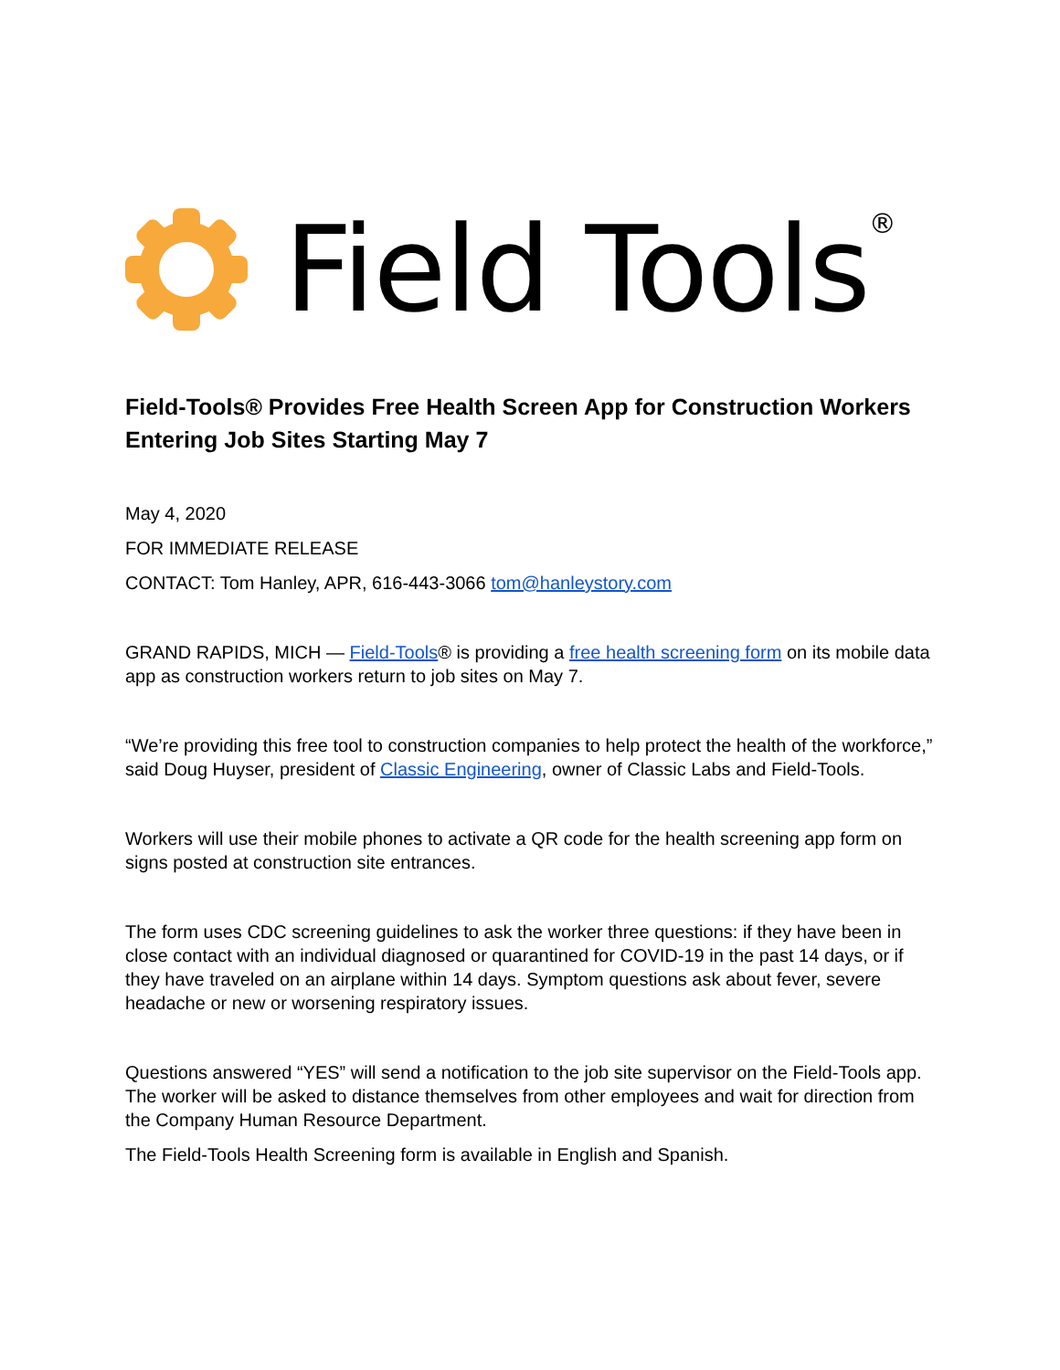Field Tools<sup>®</sup>
Field-Tools® Provides Free Health Screen App for Construction Workers Entering Job Sites Starting May 7
May 4, 2020
FOR IMMEDIATE RELEASE
CONTACT: Tom Hanley, APR, 616-443-3066 tom@hanleystory.com
GRAND RAPIDS, MICH — Field-Tools® is providing a free health screening form on its mobile data app as construction workers return to job sites on May 7.
“We’re providing this free tool to construction companies to help protect the health of the workforce,” said Doug Huyser, president of Classic Engineering, owner of Classic Labs and Field-Tools.
Workers will use their mobile phones to activate a QR code for the health screening app form on signs posted at construction site entrances.
The form uses CDC screening guidelines to ask the worker three questions: if they have been in close contact with an individual diagnosed or quarantined for COVID-19 in the past 14 days, or if they have traveled on an airplane within 14 days. Symptom questions ask about fever, severe headache or new or worsening respiratory issues.
Questions answered “YES” will send a notification to the job site supervisor on the Field-Tools app. The worker will be asked to distance themselves from other employees and wait for direction from the Company Human Resource Department.
The Field-Tools Health Screening form is available in English and Spanish.